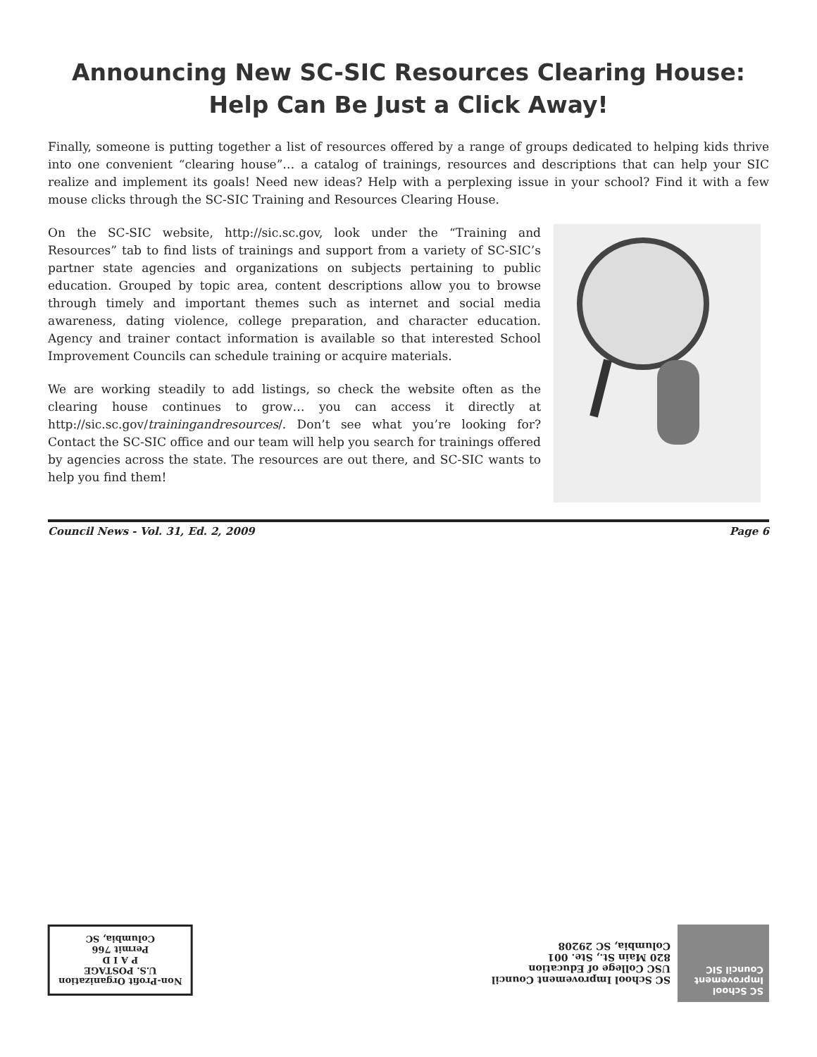Announcing New SC-SIC Resources Clearing House:
Help Can Be Just a Click Away!
Finally, someone is putting together a list of resources offered by a range of groups dedicated to helping kids thrive into one convenient “clearing house”… a catalog of trainings, resources and descriptions that can help your SIC realize and implement its goals! Need new ideas? Help with a perplexing issue in your school? Find it with a few mouse clicks through the SC-SIC Training and Resources Clearing House.
On the SC-SIC website, http://sic.sc.gov, look under the “Training and Resources” tab to find lists of trainings and support from a variety of SC-SIC’s partner state agencies and organizations on subjects pertaining to public education. Grouped by topic area, content descriptions allow you to browse through timely and important themes such as internet and social media awareness, dating violence, college preparation, and character education. Agency and trainer contact information is available so that interested School Improvement Councils can schedule training or acquire materials.
We are working steadily to add listings, so check the website often as the clearing house continues to grow… you can access it directly at http://sic.sc.gov/trainingandresources/. Don’t see what you’re looking for? Contact the SC-SIC office and our team will help you search for trainings offered by agencies across the state. The resources are out there, and SC-SIC wants to help you find them!
Council News - Vol. 31, Ed. 2, 2009 Page 6
Non-Profit Organization
U.S. POSTAGE
P A I D
Permit 766
Columbia, SC
SC School Improvement Council SIC
SC School Improvement Council
USC College of Education
820 Main St., Ste. 001
Columbia, SC 29208